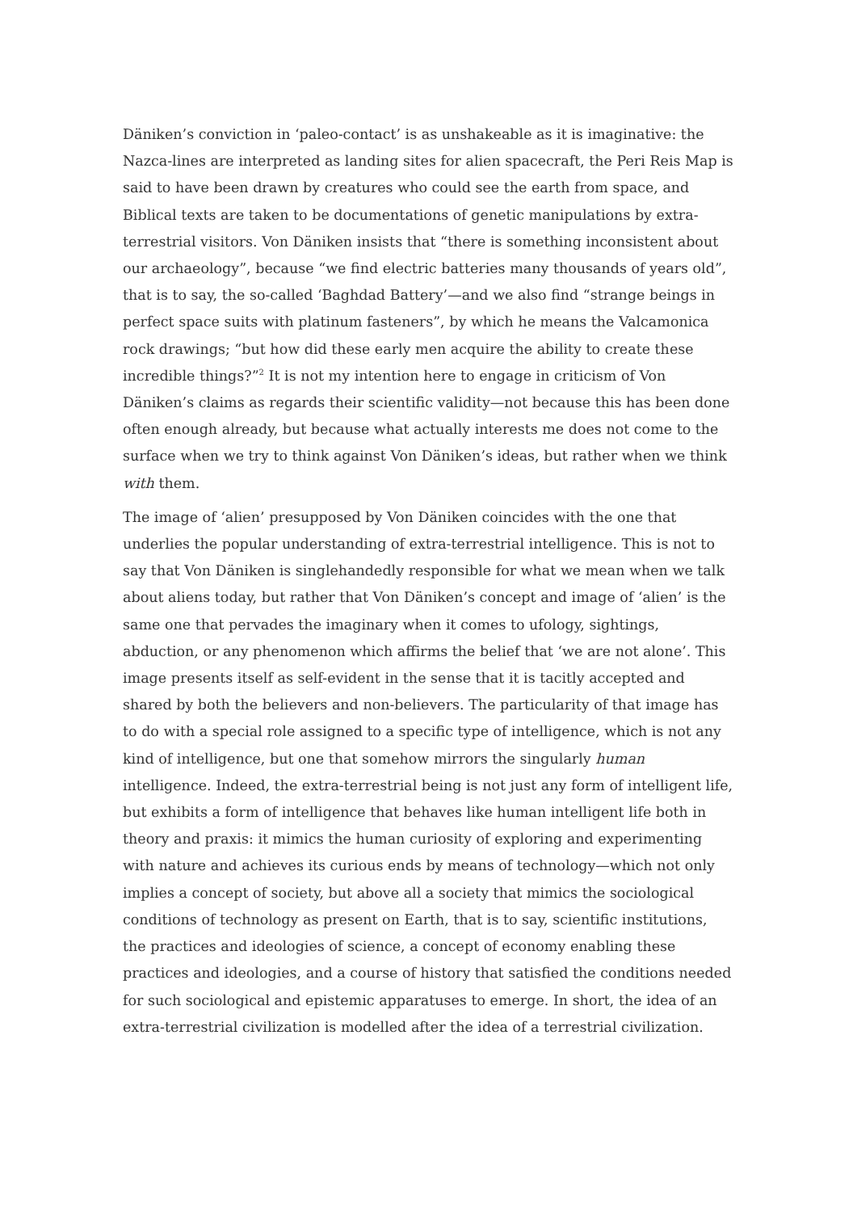Däniken’s conviction in ‘paleo-contact’ is as unshakeable as it is imaginative: the Nazca-lines are interpreted as landing sites for alien spacecraft, the Peri Reis Map is said to have been drawn by creatures who could see the earth from space, and Biblical texts are taken to be documentations of genetic manipulations by extra-terrestrial visitors. Von Däniken insists that “there is something inconsistent about our archaeology”, because “we find electric batteries many thousands of years old”, that is to say, the so-called ‘Baghdad Battery’—and we also find “strange beings in perfect space suits with platinum fasteners”, by which he means the Valcamonica rock drawings; “but how did these early men acquire the ability to create these incredible things?”<sup>2</sup> It is not my intention here to engage in criticism of Von Däniken’s claims as regards their scientific validity—not because this has been done often enough already, but because what actually interests me does not come to the surface when we try to think against Von Däniken’s ideas, but rather when we think with them.
The image of ‘alien’ presupposed by Von Däniken coincides with the one that underlies the popular understanding of extra-terrestrial intelligence. This is not to say that Von Däniken is singlehandedly responsible for what we mean when we talk about aliens today, but rather that Von Däniken’s concept and image of ‘alien’ is the same one that pervades the imaginary when it comes to ufology, sightings, abduction, or any phenomenon which affirms the belief that ‘we are not alone’. This image presents itself as self-evident in the sense that it is tacitly accepted and shared by both the believers and non-believers. The particularity of that image has to do with a special role assigned to a specific type of intelligence, which is not any kind of intelligence, but one that somehow mirrors the singularly human intelligence. Indeed, the extra-terrestrial being is not just any form of intelligent life, but exhibits a form of intelligence that behaves like human intelligent life both in theory and praxis: it mimics the human curiosity of exploring and experimenting with nature and achieves its curious ends by means of technology—which not only implies a concept of society, but above all a society that mimics the sociological conditions of technology as present on Earth, that is to say, scientific institutions, the practices and ideologies of science, a concept of economy enabling these practices and ideologies, and a course of history that satisfied the conditions needed for such sociological and epistemic apparatuses to emerge. In short, the idea of an extra-terrestrial civilization is modelled after the idea of a terrestrial civilization.